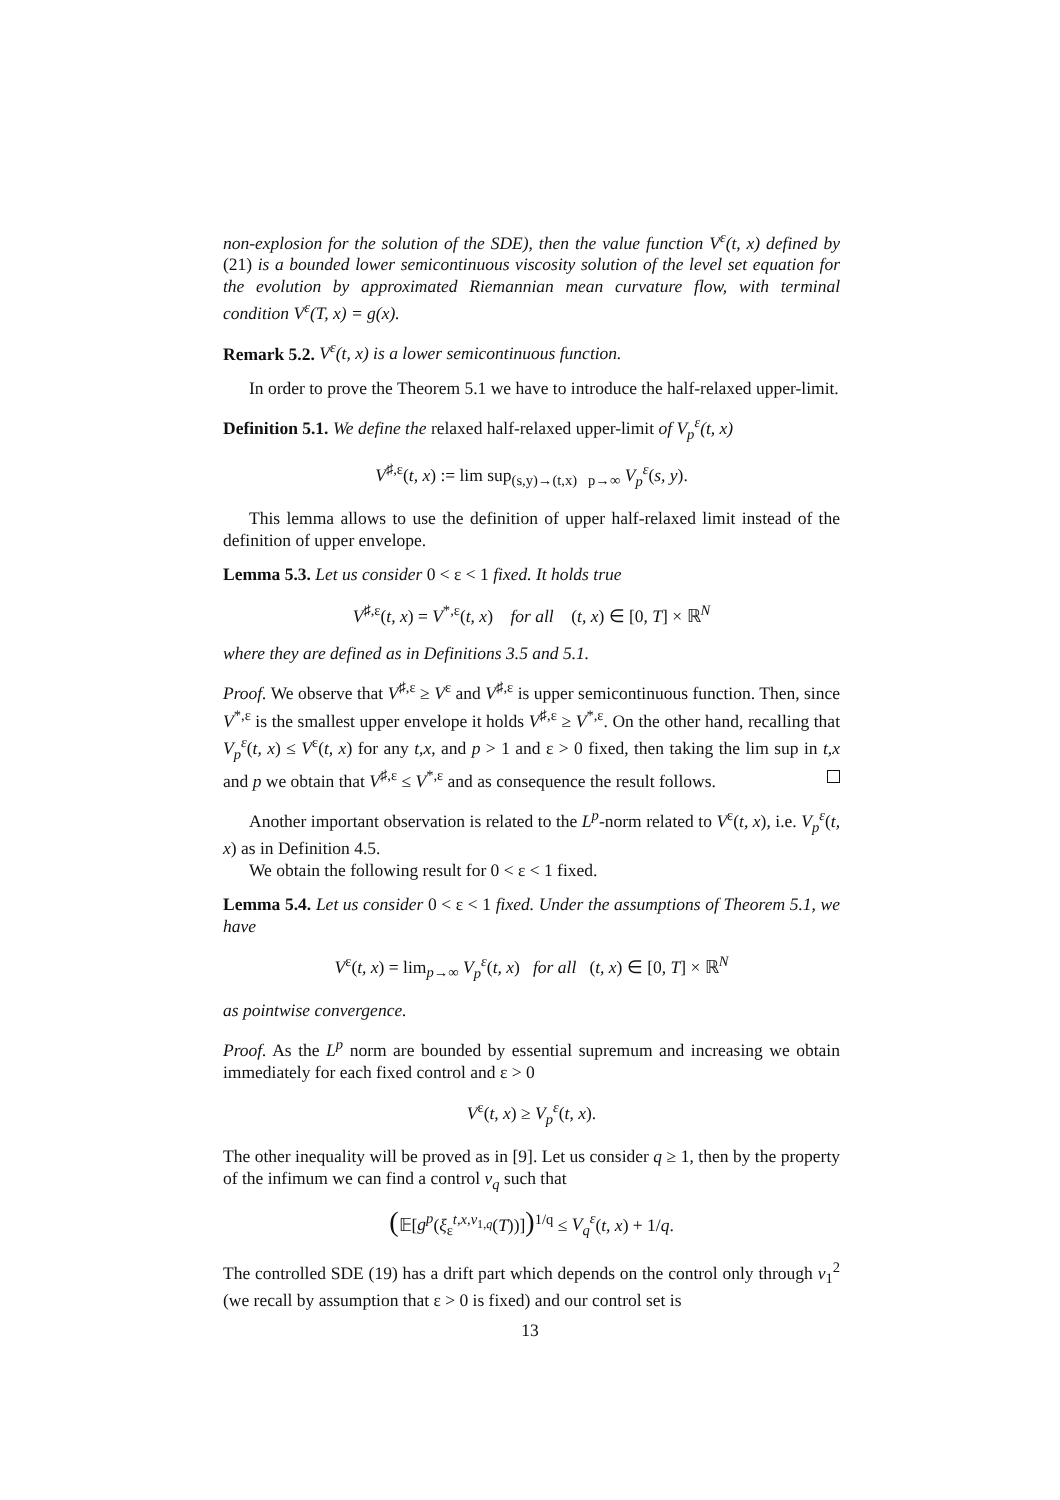non-explosion for the solution of the SDE), then the value function V<sup>ε</sup>(t, x) defined by (21) is a bounded lower semicontinuous viscosity solution of the level set equation for the evolution by approximated Riemannian mean curvature flow, with terminal condition V<sup>ε</sup>(T, x) = g(x).
Remark 5.2. V<sup>ε</sup>(t, x) is a lower semicontinuous function.
In order to prove the Theorem 5.1 we have to introduce the half-relaxed upper-limit.
Definition 5.1. We define the relaxed half-relaxed upper-limit of V<sub>p</sub><sup>ε</sup>(t, x)
V<sup>♯,ε</sup>(t, x) := lim sup<sub>(s,y)→(t,x) p→∞</sub> V<sub>p</sub><sup>ε</sup>(s, y).
This lemma allows to use the definition of upper half-relaxed limit instead of the definition of upper envelope.
Lemma 5.3. Let us consider 0 < ε < 1 fixed. It holds true
V<sup>♯,ε</sup>(t, x) = V<sup>*,ε</sup>(t, x) for all (t, x) ∈ [0, T] × ℝ<sup>N</sup>
where they are defined as in Definitions 3.5 and 5.1.
Proof. We observe that V<sup>♯,ε</sup> ≥ V<sup>ε</sup> and V<sup>♯,ε</sup> is upper semicontinuous function. Then, since V<sup>*,ε</sup> is the smallest upper envelope it holds V<sup>♯,ε</sup> ≥ V<sup>*,ε</sup>. On the other hand, recalling that V<sub>p</sub><sup>ε</sup>(t, x) ≤ V<sup>ε</sup>(t, x) for any t,x, and p > 1 and ε > 0 fixed, then taking the lim sup in t,x and p we obtain that V<sup>♯,ε</sup> ≤ V<sup>*,ε</sup> and as consequence the result follows.
Another important observation is related to the L<sup>p</sup>-norm related to V<sup>ε</sup>(t, x), i.e. V<sub>p</sub><sup>ε</sup>(t, x) as in Definition 4.5.
We obtain the following result for 0 < ε < 1 fixed.
Lemma 5.4. Let us consider 0 < ε < 1 fixed. Under the assumptions of Theorem 5.1, we have
V<sup>ε</sup>(t, x) = lim<sub>p→∞</sub> V<sub>p</sub><sup>ε</sup>(t, x) for all (t, x) ∈ [0, T] × ℝ<sup>N</sup>
as pointwise convergence.
Proof. As the L<sup>p</sup> norm are bounded by essential supremum and increasing we obtain immediately for each fixed control and ε > 0
V<sup>ε</sup>(t, x) ≥ V<sub>p</sub><sup>ε</sup>(t, x).
The other inequality will be proved as in [9]. Let us consider q ≥ 1, then by the property of the infimum we can find a control ν<sub>q</sub> such that
(𝔼[g<sup>p</sup>(ξ<sub>ε</sub><sup>t,x,ν<sub>1,q</sub></sup>(T))])<sup>1/q</sup> ≤ V<sub>q</sub><sup>ε</sup>(t, x) + 1/q.
The controlled SDE (19) has a drift part which depends on the control only through ν<sub>1</sub><sup>2</sup> (we recall by assumption that ε > 0 is fixed) and our control set is
13